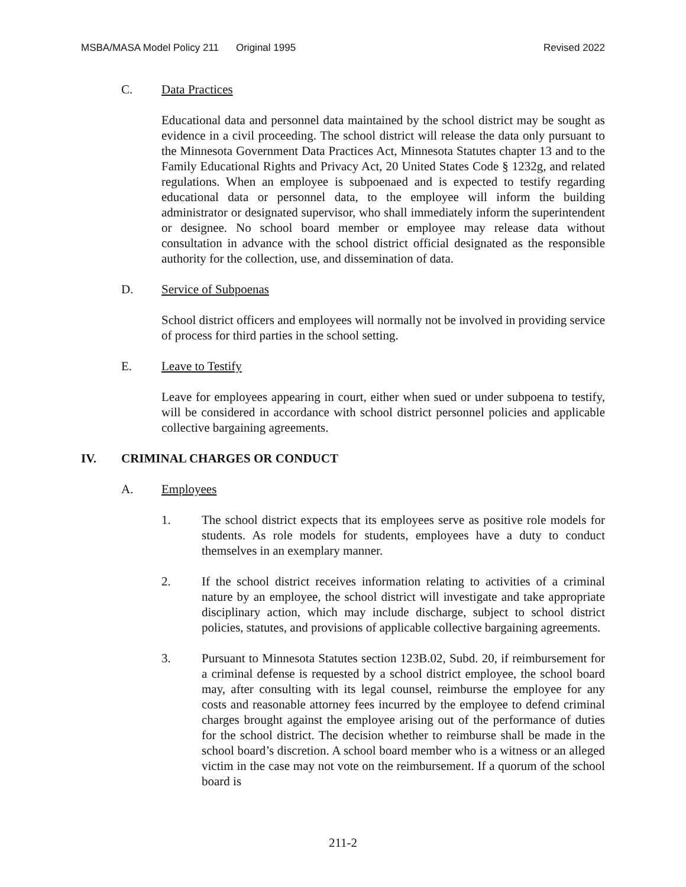MSBA/MASA Model Policy 211 Original 1995 Revised 2022
C. Data Practices
Educational data and personnel data maintained by the school district may be sought as evidence in a civil proceeding. The school district will release the data only pursuant to the Minnesota Government Data Practices Act, Minnesota Statutes chapter 13 and to the Family Educational Rights and Privacy Act, 20 United States Code § 1232g, and related regulations. When an employee is subpoenaed and is expected to testify regarding educational data or personnel data, to the employee will inform the building administrator or designated supervisor, who shall immediately inform the superintendent or designee. No school board member or employee may release data without consultation in advance with the school district official designated as the responsible authority for the collection, use, and dissemination of data.
D. Service of Subpoenas
School district officers and employees will normally not be involved in providing service of process for third parties in the school setting.
E. Leave to Testify
Leave for employees appearing in court, either when sued or under subpoena to testify, will be considered in accordance with school district personnel policies and applicable collective bargaining agreements.
IV. CRIMINAL CHARGES OR CONDUCT
A. Employees
1. The school district expects that its employees serve as positive role models for students. As role models for students, employees have a duty to conduct themselves in an exemplary manner.
2. If the school district receives information relating to activities of a criminal nature by an employee, the school district will investigate and take appropriate disciplinary action, which may include discharge, subject to school district policies, statutes, and provisions of applicable collective bargaining agreements.
3. Pursuant to Minnesota Statutes section 123B.02, Subd. 20, if reimbursement for a criminal defense is requested by a school district employee, the school board may, after consulting with its legal counsel, reimburse the employee for any costs and reasonable attorney fees incurred by the employee to defend criminal charges brought against the employee arising out of the performance of duties for the school district. The decision whether to reimburse shall be made in the school board’s discretion. A school board member who is a witness or an alleged victim in the case may not vote on the reimbursement. If a quorum of the school board is
211-2